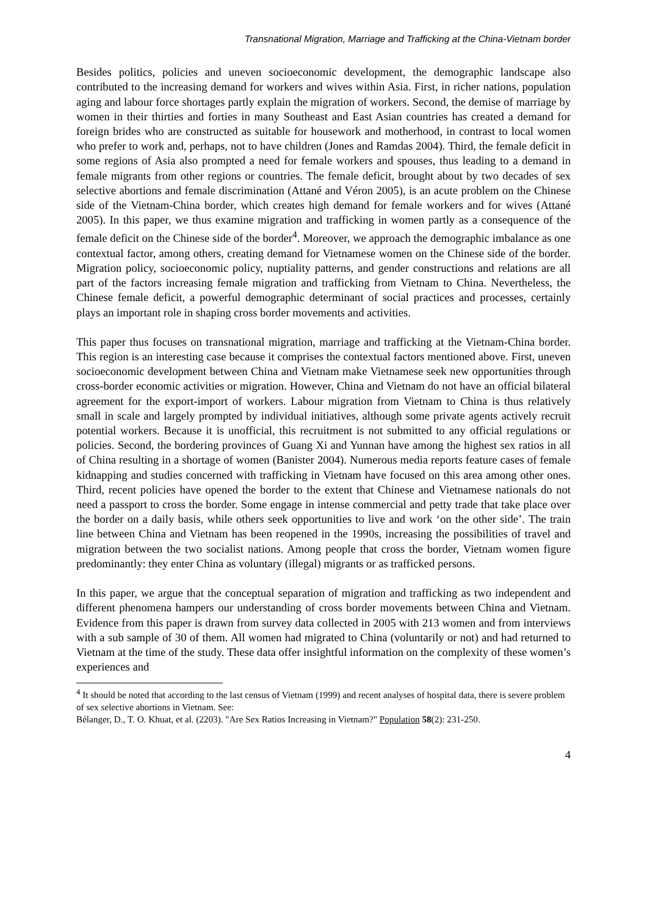Transnational Migration, Marriage and Trafficking at the China-Vietnam border
Besides politics, policies and uneven socioeconomic development, the demographic landscape also contributed to the increasing demand for workers and wives within Asia. First, in richer nations, population aging and labour force shortages partly explain the migration of workers. Second, the demise of marriage by women in their thirties and forties in many Southeast and East Asian countries has created a demand for foreign brides who are constructed as suitable for housework and motherhood, in contrast to local women who prefer to work and, perhaps, not to have children (Jones and Ramdas 2004). Third, the female deficit in some regions of Asia also prompted a need for female workers and spouses, thus leading to a demand in female migrants from other regions or countries. The female deficit, brought about by two decades of sex selective abortions and female discrimination (Attané and Véron 2005), is an acute problem on the Chinese side of the Vietnam-China border, which creates high demand for female workers and for wives (Attané 2005). In this paper, we thus examine migration and trafficking in women partly as a consequence of the female deficit on the Chinese side of the border<sup>4</sup>. Moreover, we approach the demographic imbalance as one contextual factor, among others, creating demand for Vietnamese women on the Chinese side of the border. Migration policy, socioeconomic policy, nuptiality patterns, and gender constructions and relations are all part of the factors increasing female migration and trafficking from Vietnam to China. Nevertheless, the Chinese female deficit, a powerful demographic determinant of social practices and processes, certainly plays an important role in shaping cross border movements and activities.
This paper thus focuses on transnational migration, marriage and trafficking at the Vietnam-China border. This region is an interesting case because it comprises the contextual factors mentioned above. First, uneven socioeconomic development between China and Vietnam make Vietnamese seek new opportunities through cross-border economic activities or migration. However, China and Vietnam do not have an official bilateral agreement for the export-import of workers. Labour migration from Vietnam to China is thus relatively small in scale and largely prompted by individual initiatives, although some private agents actively recruit potential workers. Because it is unofficial, this recruitment is not submitted to any official regulations or policies. Second, the bordering provinces of Guang Xi and Yunnan have among the highest sex ratios in all of China resulting in a shortage of women (Banister 2004). Numerous media reports feature cases of female kidnapping and studies concerned with trafficking in Vietnam have focused on this area among other ones. Third, recent policies have opened the border to the extent that Chinese and Vietnamese nationals do not need a passport to cross the border. Some engage in intense commercial and petty trade that take place over the border on a daily basis, while others seek opportunities to live and work ‘on the other side’. The train line between China and Vietnam has been reopened in the 1990s, increasing the possibilities of travel and migration between the two socialist nations. Among people that cross the border, Vietnam women figure predominantly: they enter China as voluntary (illegal) migrants or as trafficked persons.
In this paper, we argue that the conceptual separation of migration and trafficking as two independent and different phenomena hampers our understanding of cross border movements between China and Vietnam. Evidence from this paper is drawn from survey data collected in 2005 with 213 women and from interviews with a sub sample of 30 of them. All women had migrated to China (voluntarily or not) and had returned to Vietnam at the time of the study. These data offer insightful information on the complexity of these women’s experiences and
<sup>4</sup> It should be noted that according to the last census of Vietnam (1999) and recent analyses of hospital data, there is severe problem of sex selective abortions in Vietnam. See:
Bélanger, D., T. O. Khuat, et al. (2203). "Are Sex Ratios Increasing in Vietnam?" Population 58(2): 231-250.
4